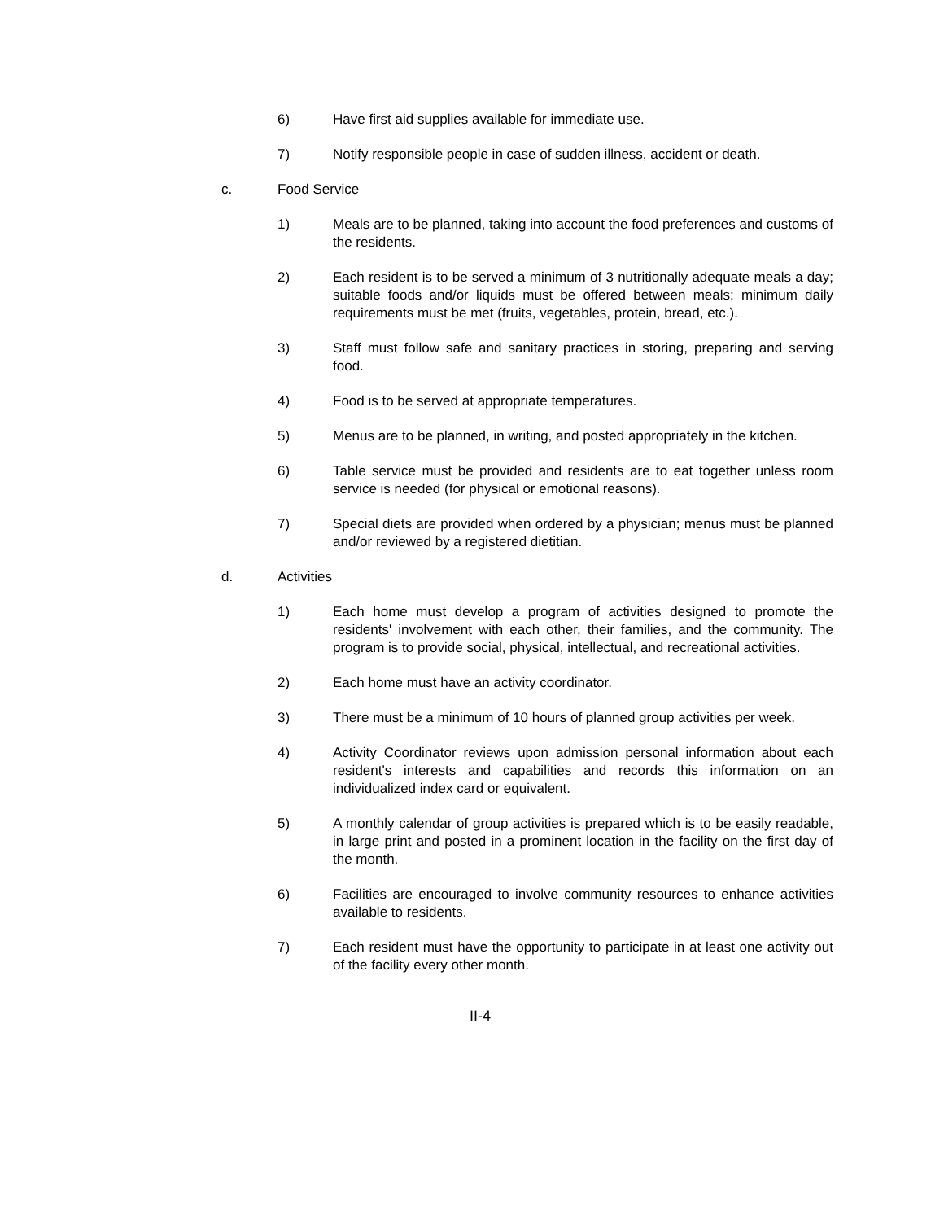6) Have first aid supplies available for immediate use.
7) Notify responsible people in case of sudden illness, accident or death.
c. Food Service
1) Meals are to be planned, taking into account the food preferences and customs of the residents.
2) Each resident is to be served a minimum of 3 nutritionally adequate meals a day; suitable foods and/or liquids must be offered between meals; minimum daily requirements must be met (fruits, vegetables, protein, bread, etc.).
3) Staff must follow safe and sanitary practices in storing, preparing and serving food.
4) Food is to be served at appropriate temperatures.
5) Menus are to be planned, in writing, and posted appropriately in the kitchen.
6) Table service must be provided and residents are to eat together unless room service is needed (for physical or emotional reasons).
7) Special diets are provided when ordered by a physician; menus must be planned and/or reviewed by a registered dietitian.
d. Activities
1) Each home must develop a program of activities designed to promote the residents' involvement with each other, their families, and the community. The program is to provide social, physical, intellectual, and recreational activities.
2) Each home must have an activity coordinator.
3) There must be a minimum of 10 hours of planned group activities per week.
4) Activity Coordinator reviews upon admission personal information about each resident's interests and capabilities and records this information on an individualized index card or equivalent.
5) A monthly calendar of group activities is prepared which is to be easily readable, in large print and posted in a prominent location in the facility on the first day of the month.
6) Facilities are encouraged to involve community resources to enhance activities available to residents.
7) Each resident must have the opportunity to participate in at least one activity out of the facility every other month.
II-4